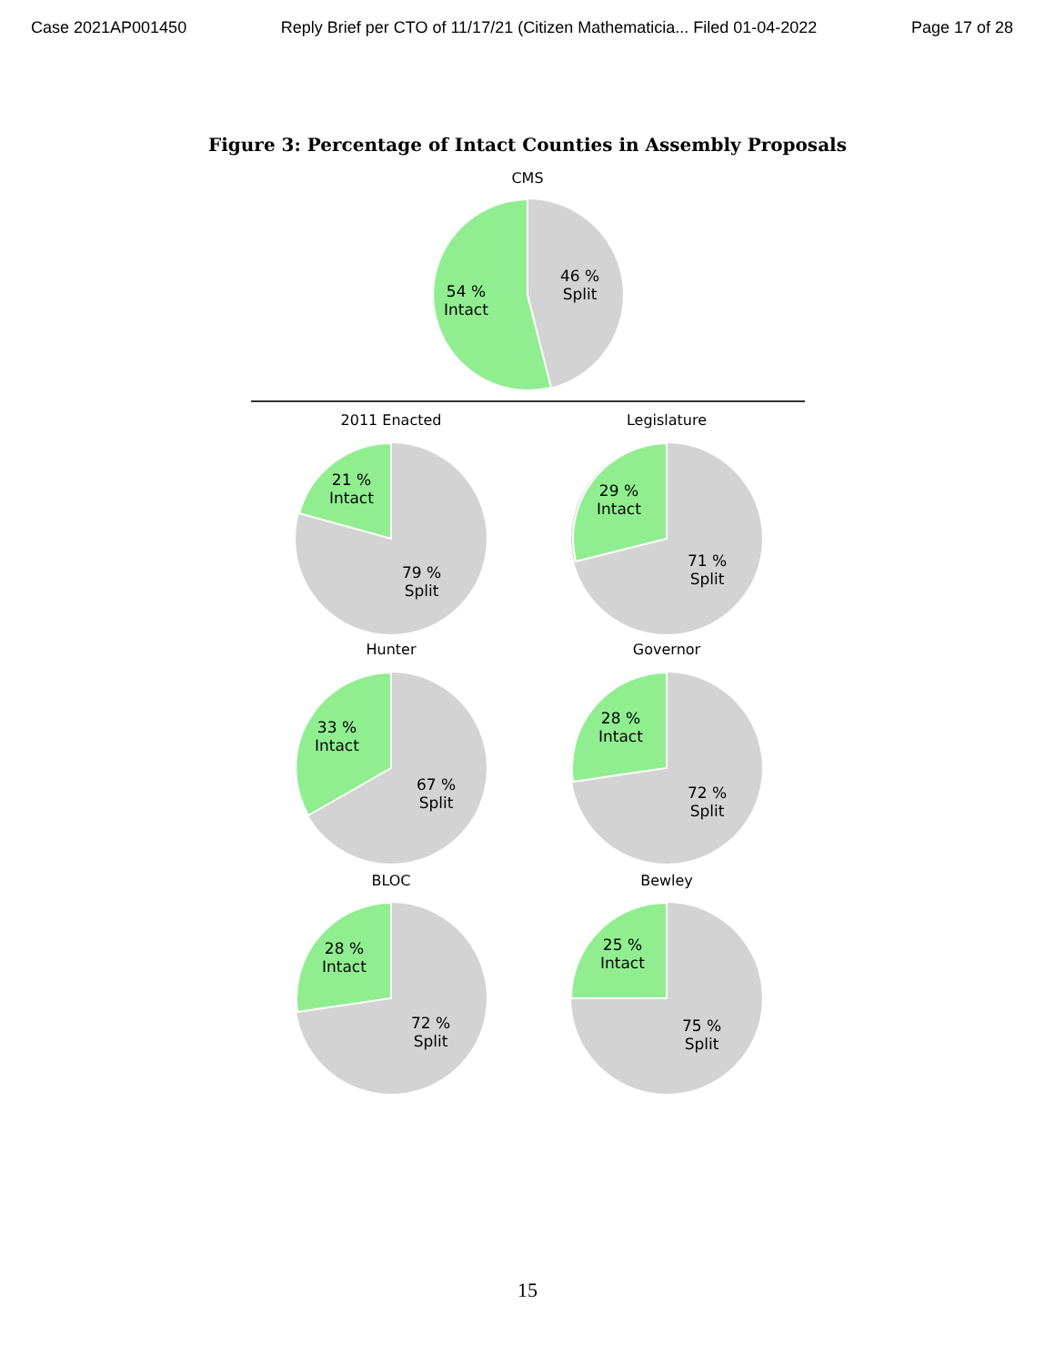Case 2021AP001450 Reply Brief per CTO of 11/17/21 (Citizen Mathematicia... Filed 01-04-2022 Page 17 of 28
Figure 3: Percentage of Intact Counties in Assembly Proposals
CMS
54 %
Intact
46 %
Split
2011 Enacted
21 %
Intact
79 %
Split
Legislature
29 %
Intact
71 %
Split
Hunter
33 %
Intact
67 %
Split
Governor
28 %
Intact
72 %
Split
BLOC
28 %
Intact
72 %
Split
Bewley
25 %
Intact
75 %
Split
15